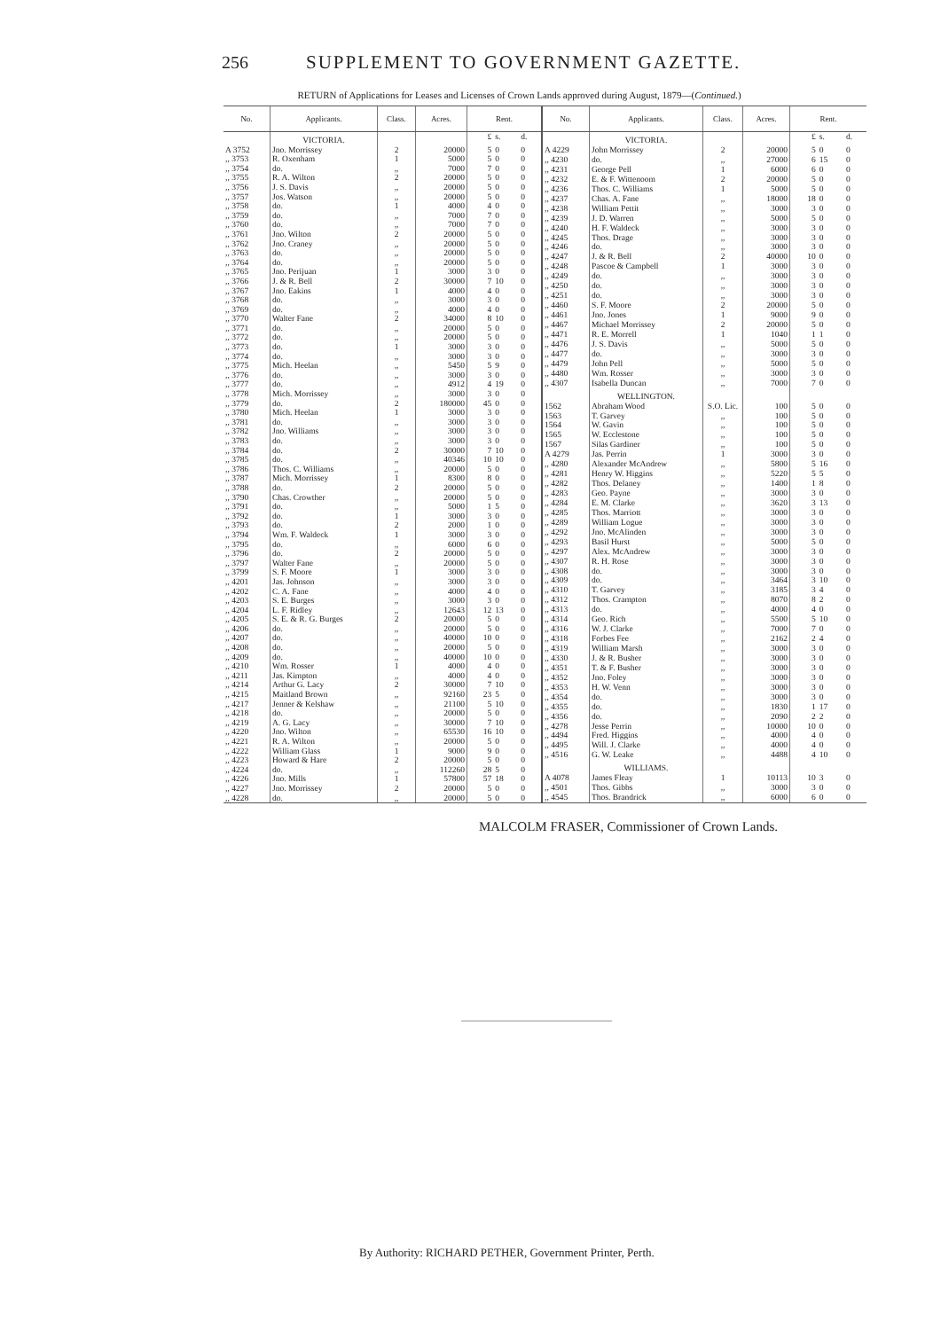256 SUPPLEMENT TO GOVERNMENT GAZETTE.
RETURN of Applications for Leases and Licenses of Crown Lands approved during August, 1879—(Continued.)
| No. | Applicants. | Class. | Acres. | Rent. | | |
| --- | --- | --- | --- | --- | --- | --- |
| | VICTORIA. | | | £ | s. | d. |
| A 3752 | Jno. Morrissey | 2 | 20000 | 5 | 0 | 0 |
| ,, 3753 | R. Oxenham | 1 | 5000 | 5 | 0 | 0 |
| ,, 3754 | do. | ,, | 7000 | 7 | 0 | 0 |
| ,, 3755 | R. A. Wilton | 2 | 20000 | 5 | 0 | 0 |
| ,, 3756 | J. S. Davis | ,, | 20000 | 5 | 0 | 0 |
| ,, 3757 | Jos. Watson | ,, | 20000 | 5 | 0 | 0 |
| ,, 3758 | do. | 1 | 4000 | 4 | 0 | 0 |
| ,, 3759 | do. | ,, | 7000 | 7 | 0 | 0 |
| ,, 3760 | do. | ,, | 7000 | 7 | 0 | 0 |
| ,, 3761 | Jno. Wilton | 2 | 20000 | 5 | 0 | 0 |
| ,, 3762 | Jno. Craney | ,, | 20000 | 5 | 0 | 0 |
| ,, 3763 | do. | ,, | 20000 | 5 | 0 | 0 |
| ,, 3764 | do. | ,, | 20000 | 5 | 0 | 0 |
| ,, 3765 | Jno. Perijuan | 1 | 3000 | 3 | 0 | 0 |
| ,, 3766 | J. & R. Bell | 2 | 30000 | 7 | 10 | 0 |
| ,, 3767 | Jno. Eakins | 1 | 4000 | 4 | 0 | 0 |
| ,, 3768 | do. | ,, | 3000 | 3 | 0 | 0 |
| ,, 3769 | do. | ,, | 4000 | 4 | 0 | 0 |
| ,, 3770 | Walter Fane | 2 | 34000 | 8 | 10 | 0 |
| ,, 3771 | do. | ,, | 20000 | 5 | 0 | 0 |
| ,, 3772 | do. | ,, | 20000 | 5 | 0 | 0 |
| ,, 3773 | do. | 1 | 3000 | 3 | 0 | 0 |
| ,, 3774 | do. | ,, | 3000 | 3 | 0 | 0 |
| ,, 3775 | Mich. Heelan | ,, | 5450 | 5 | 9 | 0 |
| ,, 3776 | do. | ,, | 3000 | 3 | 0 | 0 |
| ,, 3777 | do. | ,, | 4912 | 4 | 19 | 0 |
| ,, 3778 | Mich. Morrissey | ,, | 3000 | 3 | 0 | 0 |
| ,, 3779 | do. | 2 | 180000 | 45 | 0 | 0 |
| ,, 3780 | Mich. Heelan | 1 | 3000 | 3 | 0 | 0 |
| ,, 3781 | do. | ,, | 3000 | 3 | 0 | 0 |
| ,, 3782 | Jno. Williams | ,, | 3000 | 3 | 0 | 0 |
| ,, 3783 | do. | ,, | 3000 | 3 | 0 | 0 |
| ,, 3784 | do. | 2 | 30000 | 7 | 10 | 0 |
| ,, 3785 | do. | ,, | 40346 | 10 | 10 | 0 |
| ,, 3786 | Thos. C. Williams | ,, | 20000 | 5 | 0 | 0 |
| ,, 3787 | Mich. Morrissey | 1 | 8300 | 8 | 0 | 0 |
| ,, 3788 | do. | 2 | 20000 | 5 | 0 | 0 |
| ,, 3790 | Chas. Crowther | ,, | 20000 | 5 | 0 | 0 |
| ,, 3791 | do. | ,, | 5000 | 1 | 5 | 0 |
| ,, 3792 | do. | 1 | 3000 | 3 | 0 | 0 |
| ,, 3793 | do. | 2 | 2000 | 1 | 0 | 0 |
| ,, 3794 | Wm. F. Waldeck | 1 | 3000 | 3 | 0 | 0 |
| ,, 3795 | do. | ,, | 6000 | 6 | 0 | 0 |
| ,, 3796 | do. | 2 | 20000 | 5 | 0 | 0 |
| ,, 3797 | Walter Fane | ,, | 20000 | 5 | 0 | 0 |
| ,, 3799 | S. F. Moore | 1 | 3000 | 3 | 0 | 0 |
| ,, 4201 | Jas. Johnson | ,, | 3000 | 3 | 0 | 0 |
| ,, 4202 | C. A. Fane | ,, | 4000 | 4 | 0 | 0 |
| ,, 4203 | S. E. Burges | ,, | 3000 | 3 | 0 | 0 |
| ,, 4204 | L. F. Ridley | ,, | 12643 | 12 | 13 | 0 |
| ,, 4205 | S. E. & R. G. Burges | 2 | 20000 | 5 | 0 | 0 |
| ,, 4206 | do. | ,, | 20000 | 5 | 0 | 0 |
| ,, 4207 | do. | ,, | 40000 | 10 | 0 | 0 |
| ,, 4208 | do. | ,, | 20000 | 5 | 0 | 0 |
| ,, 4209 | do. | ,, | 40000 | 10 | 0 | 0 |
| ,, 4210 | Wm. Rosser | 1 | 4000 | 4 | 0 | 0 |
| ,, 4211 | Jas. Kimpton | ,, | 4000 | 4 | 0 | 0 |
| ,, 4214 | Arthur G. Lacy | 2 | 30000 | 7 | 10 | 0 |
| ,, 4215 | Maitland Brown | ,, | 92160 | 23 | 5 | 0 |
| ,, 4217 | Jenner & Kelshaw | ,, | 21100 | 5 | 10 | 0 |
| ,, 4218 | do. | ,, | 20000 | 5 | 0 | 0 |
| ,, 4219 | A. G. Lacy | ,, | 30000 | 7 | 10 | 0 |
| ,, 4220 | Jno. Wilton | ,, | 65530 | 16 | 10 | 0 |
| ,, 4221 | R. A. Wilton | ,, | 20000 | 5 | 0 | 0 |
| ,, 4222 | William Glass | 1 | 9000 | 9 | 0 | 0 |
| ,, 4223 | Howard & Hare | 2 | 20000 | 5 | 0 | 0 |
| ,, 4224 | do. | ,, | 112260 | 28 | 5 | 0 |
| ,, 4226 | Jno. Mills | 1 | 57800 | 57 | 18 | 0 |
| ,, 4227 | Jno. Morrissey | 2 | 20000 | 5 | 0 | 0 |
| ,, 4228 | do. | ,, | 20000 | 5 | 0 | 0 |
| No. | Applicants. | Class. | Acres. | Rent. | | |
| --- | --- | --- | --- | --- | --- | --- |
| | VICTORIA. | | | £ | s. | d. |
| A 4229 | John Morrissey | 2 | 20000 | 5 | 0 | 0 |
| ,, 4230 | do. | ,, | 27000 | 6 | 15 | 0 |
| ,, 4231 | George Pell | 1 | 6000 | 6 | 0 | 0 |
| ,, 4232 | E. & F. Wittenoom | 2 | 20000 | 5 | 0 | 0 |
| ,, 4236 | Thos. C. Williams | 1 | 5000 | 5 | 0 | 0 |
| ,, 4237 | Chas. A. Fane | ,, | 18000 | 18 | 0 | 0 |
| ,, 4238 | William Pettit | ,, | 3000 | 3 | 0 | 0 |
| ,, 4239 | J. D. Warren | ,, | 5000 | 5 | 0 | 0 |
| ,, 4240 | H. F. Waldeck | ,, | 3000 | 3 | 0 | 0 |
| ,, 4245 | Thos. Drage | ,, | 3000 | 3 | 0 | 0 |
| ,, 4246 | do. | ,, | 3000 | 3 | 0 | 0 |
| ,, 4247 | J. & R. Bell | 2 | 40000 | 10 | 0 | 0 |
| ,, 4248 | Pascoe & Campbell | 1 | 3000 | 3 | 0 | 0 |
| ,, 4249 | do. | ,, | 3000 | 3 | 0 | 0 |
| ,, 4250 | do. | ,, | 3000 | 3 | 0 | 0 |
| ,, 4251 | do. | ,, | 3000 | 3 | 0 | 0 |
| ,, 4460 | S. F. Moore | 2 | 20000 | 5 | 0 | 0 |
| ,, 4461 | Jno. Jones | 1 | 9000 | 9 | 0 | 0 |
| ,, 4467 | Michael Morrissey | 2 | 20000 | 5 | 0 | 0 |
| ,, 4471 | R. E. Morrell | 1 | 1040 | 1 | 1 | 0 |
| ,, 4476 | J. S. Davis | ,, | 5000 | 5 | 0 | 0 |
| ,, 4477 | do. | ,, | 3000 | 3 | 0 | 0 |
| ,, 4479 | John Pell | ,, | 5000 | 5 | 0 | 0 |
| ,, 4480 | Wm. Rosser | ,, | 3000 | 3 | 0 | 0 |
| ,, 4307 | Isabella Duncan | ,, | 7000 | 7 | 0 | 0 |
| | WELLINGTON. | | | | | |
| 1562 | Abraham Wood | S.O. Lic. | 100 | 5 | 0 | 0 |
| 1563 | T. Garvey | ,, | 100 | 5 | 0 | 0 |
| 1564 | W. Gavin | ,, | 100 | 5 | 0 | 0 |
| 1565 | W. Ecclestone | ,, | 100 | 5 | 0 | 0 |
| 1567 | Silas Gardiner | ,, | 100 | 5 | 0 | 0 |
| A 4279 | Jas. Perrin | 1 | 3000 | 3 | 0 | 0 |
| ,, 4280 | Alexander McAndrew | ,, | 5800 | 5 | 16 | 0 |
| ,, 4281 | Henry W. Higgins | ,, | 5220 | 5 | 5 | 0 |
| ,, 4282 | Thos. Delaney | ,, | 1400 | 1 | 8 | 0 |
| ,, 4283 | Geo. Payne | ,, | 3000 | 3 | 0 | 0 |
| ,, 4284 | E. M. Clarke | ,, | 3620 | 3 | 13 | 0 |
| ,, 4285 | Thos. Marriott | ,, | 3000 | 3 | 0 | 0 |
| ,, 4289 | William Logue | ,, | 3000 | 3 | 0 | 0 |
| ,, 4292 | Jno. McAlinden | ,, | 3000 | 3 | 0 | 0 |
| ,, 4293 | Basil Hurst | ,, | 5000 | 5 | 0 | 0 |
| ,, 4297 | Alex. McAndrew | ,, | 3000 | 3 | 0 | 0 |
| ,, 4307 | R. H. Rose | ,, | 3000 | 3 | 0 | 0 |
| ,, 4308 | do. | ,, | 3000 | 3 | 0 | 0 |
| ,, 4309 | do. | ,, | 3464 | 3 | 10 | 0 |
| ,, 4310 | T. Garvey | ,, | 3185 | 3 | 4 | 0 |
| ,, 4312 | Thos. Crampton | ,, | 8070 | 8 | 2 | 0 |
| ,, 4313 | do. | ,, | 4000 | 4 | 0 | 0 |
| ,, 4314 | Geo. Rich | ,, | 5500 | 5 | 10 | 0 |
| ,, 4316 | W. J. Clarke | ,, | 7000 | 7 | 0 | 0 |
| ,, 4318 | Forbes Fee | ,, | 2162 | 2 | 4 | 0 |
| ,, 4319 | William Marsh | ,, | 3000 | 3 | 0 | 0 |
| ,, 4330 | J. & R. Busher | ,, | 3000 | 3 | 0 | 0 |
| ,, 4351 | T. & F. Busher | ,, | 3000 | 3 | 0 | 0 |
| ,, 4352 | Jno. Foley | ,, | 3000 | 3 | 0 | 0 |
| ,, 4353 | H. W. Venn | ,, | 3000 | 3 | 0 | 0 |
| ,, 4354 | do. | ,, | 3000 | 3 | 0 | 0 |
| ,, 4355 | do. | ,, | 1830 | 1 | 17 | 0 |
| ,, 4356 | do. | ,, | 2090 | 2 | 2 | 0 |
| ,, 4278 | Jesse Perrin | ,, | 10000 | 10 | 0 | 0 |
| ,, 4494 | Fred. Higgins | ,, | 4000 | 4 | 0 | 0 |
| ,, 4495 | Will. J. Clarke | ,, | 4000 | 4 | 0 | 0 |
| ,, 4516 | G. W. Leake | ,, | 4488 | 4 | 10 | 0 |
| | WILLIAMS. | | | | | |
| A 4078 | James Fleay | 1 | 10113 | 10 | 3 | 0 |
| ,, 4501 | Thos. Gibbs | ,, | 3000 | 3 | 0 | 0 |
| ,, 4545 | Thos. Brandrick | ,, | 6000 | 6 | 0 | 0 |
MALCOLM FRASER, Commissioner of Crown Lands.
By Authority: RICHARD PETHER, Government Printer, Perth.